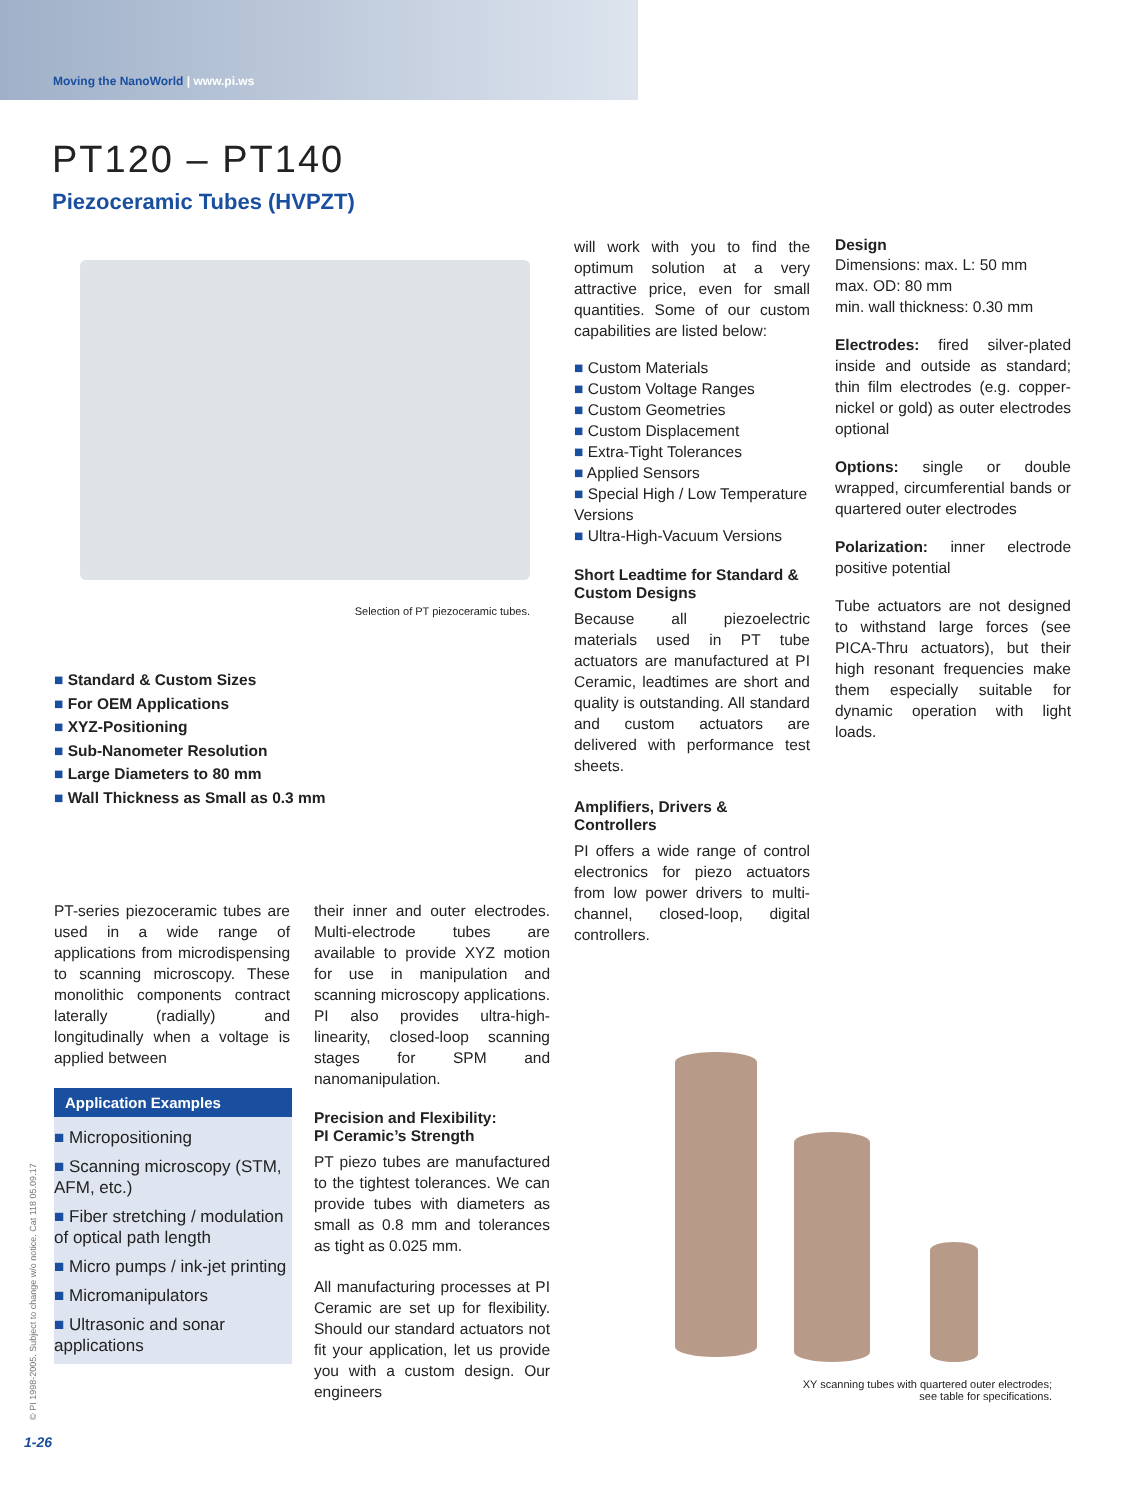Moving the NanoWorld | www.pi.ws
PT120 – PT140
Piezoceramic Tubes (HVPZT)
Selection of PT piezoceramic tubes.
■ Standard & Custom Sizes
■ For OEM Applications
■ XYZ-Positioning
■ Sub-Nanometer Resolution
■ Large Diameters to 80 mm
■ Wall Thickness as Small as 0.3 mm
PT-series piezoceramic tubes are used in a wide range of applications from microdispensing to scanning microscopy. These monolithic components contract laterally (radially) and longitudinally when a voltage is applied between
Application Examples
■ Micropositioning
■ Scanning microscopy (STM, AFM, etc.)
■ Fiber stretching / modulation of optical path length
■ Micro pumps / ink-jet printing
■ Micromanipulators
■ Ultrasonic and sonar applications
their inner and outer electrodes. Multi-electrode tubes are available to provide XYZ motion for use in manipulation and scanning microscopy applications. PI also provides ultra-high-linearity, closed-loop scanning stages for SPM and nanomanipulation.
Precision and Flexibility:
PI Ceramic’s Strength
PT piezo tubes are manufactured to the tightest tolerances. We can provide tubes with diameters as small as 0.8 mm and tolerances as tight as 0.025 mm.
All manufacturing processes at PI Ceramic are set up for flexibility. Should our standard actuators not fit your application, let us provide you with a custom design. Our engineers
will work with you to find the optimum solution at a very attractive price, even for small quantities. Some of our custom capabilities are listed below:
■ Custom Materials
■ Custom Voltage Ranges
■ Custom Geometries
■ Custom Displacement
■ Extra-Tight Tolerances
■ Applied Sensors
■ Special High / Low Temperature Versions
■ Ultra-High-Vacuum Versions
Short Leadtime for Standard & Custom Designs
Because all piezoelectric materials used in PT tube actuators are manufactured at PI Ceramic, leadtimes are short and quality is outstanding. All standard and custom actuators are delivered with performance test sheets.
Amplifiers, Drivers & Controllers
PI offers a wide range of control electronics for piezo actuators from low power drivers to multi-channel, closed-loop, digital controllers.
Design
Dimensions: max. L: 50 mm
max. OD: 80 mm
min. wall thickness: 0.30 mm
Electrodes: fired silver-plated inside and outside as standard; thin film electrodes (e.g. copper-nickel or gold) as outer electrodes optional
Options: single or double wrapped, circumferential bands or quartered outer electrodes
Polarization: inner electrode positive potential
Tube actuators are not designed to withstand large forces (see PICA-Thru actuators), but their high resonant frequencies make them especially suitable for dynamic operation with light loads.
XY scanning tubes with quartered outer electrodes;
see table for specifications.
© PI 1998-2005. Subject to change w/o notice. Cat 118 05.09.17
1-26